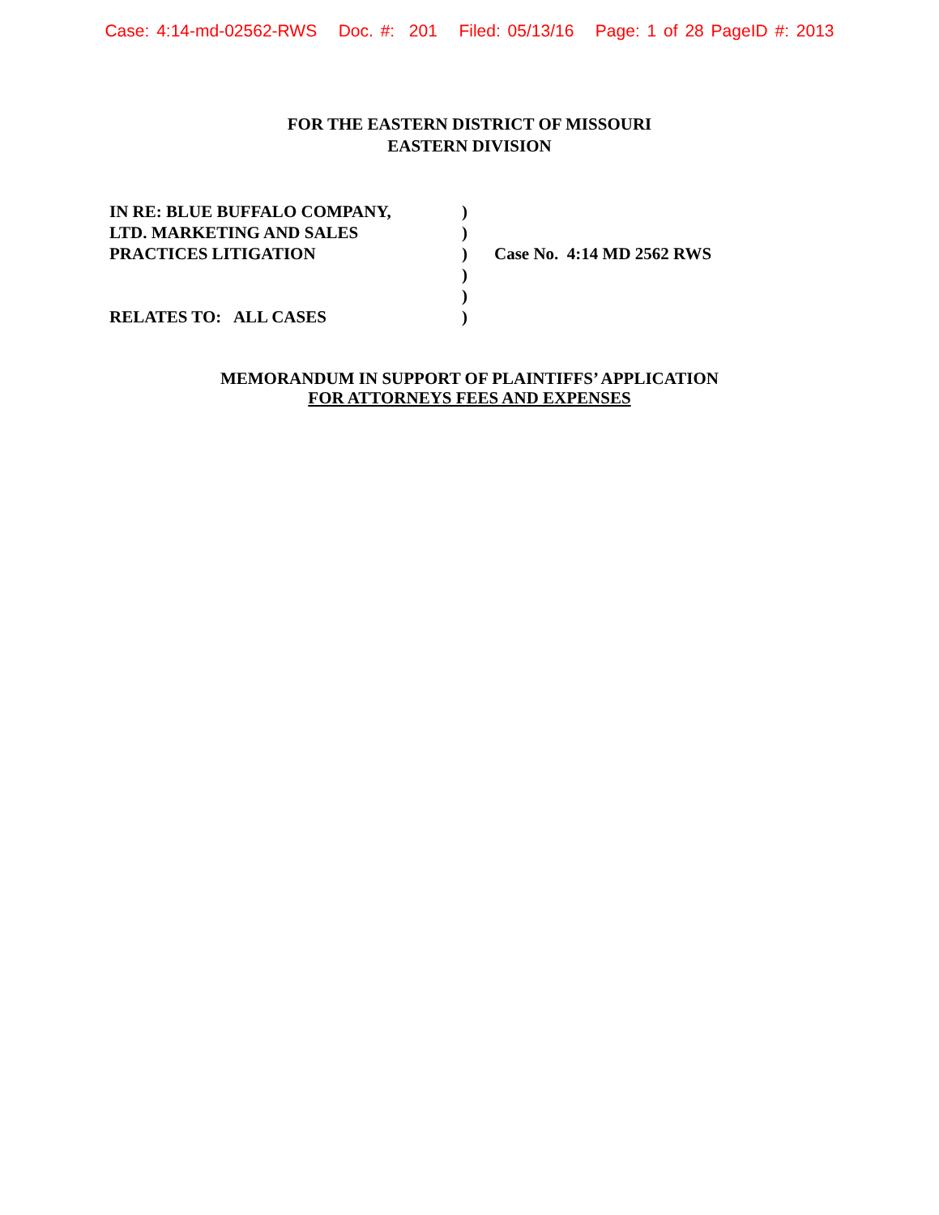Case: 4:14-md-02562-RWS Doc. #: 201 Filed: 05/13/16 Page: 1 of 28 PageID #: 2013
FOR THE EASTERN DISTRICT OF MISSOURI
EASTERN DIVISION
| IN RE: BLUE BUFFALO COMPANY, | ) | |
| LTD. MARKETING AND SALES | ) | |
| PRACTICES LITIGATION | ) | Case No. 4:14 MD 2562 RWS |
| | ) | |
| | ) | |
| RELATES TO: ALL CASES | ) | |
MEMORANDUM IN SUPPORT OF PLAINTIFFS’ APPLICATION
FOR ATTORNEYS FEES AND EXPENSES